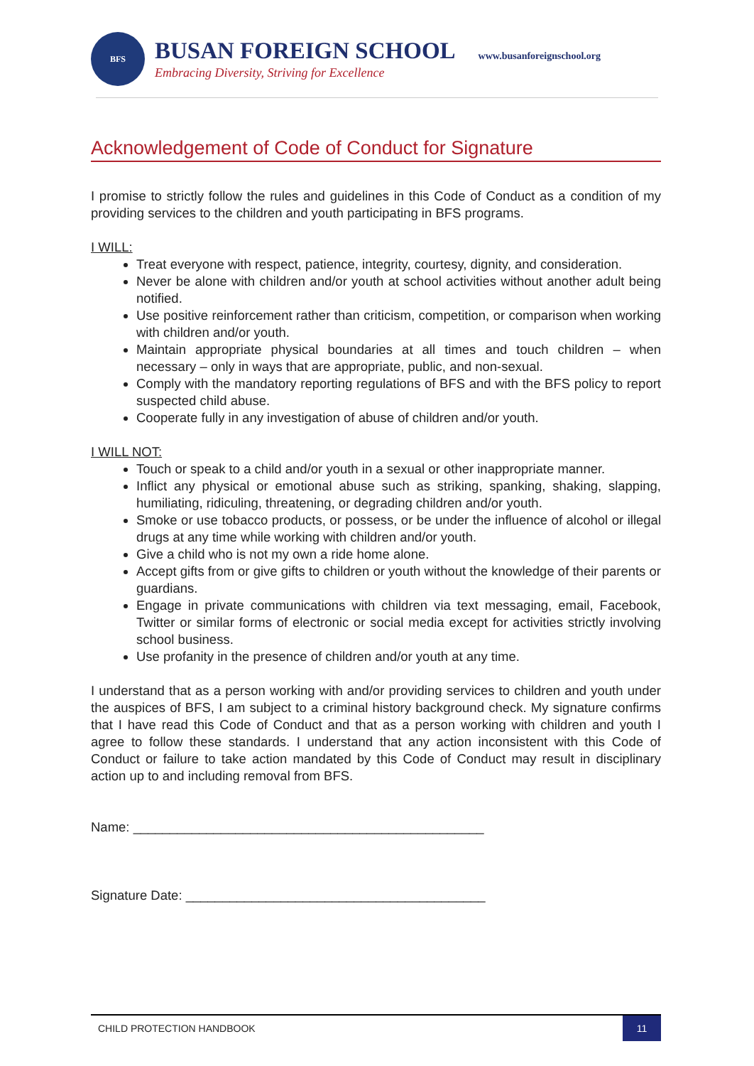BFS
BUSAN FOREIGN SCHOOL
Embracing Diversity, Striving for Excellence
www.busanforeignschool.org
Acknowledgement of Code of Conduct for Signature
I promise to strictly follow the rules and guidelines in this Code of Conduct as a condition of my providing services to the children and youth participating in BFS programs.
I WILL:
Treat everyone with respect, patience, integrity, courtesy, dignity, and consideration.
Never be alone with children and/or youth at school activities without another adult being notified.
Use positive reinforcement rather than criticism, competition, or comparison when working with children and/or youth.
Maintain appropriate physical boundaries at all times and touch children – when necessary – only in ways that are appropriate, public, and non-sexual.
Comply with the mandatory reporting regulations of BFS and with the BFS policy to report suspected child abuse.
Cooperate fully in any investigation of abuse of children and/or youth.
I WILL NOT:
Touch or speak to a child and/or youth in a sexual or other inappropriate manner.
Inflict any physical or emotional abuse such as striking, spanking, shaking, slapping, humiliating, ridiculing, threatening, or degrading children and/or youth.
Smoke or use tobacco products, or possess, or be under the influence of alcohol or illegal drugs at any time while working with children and/or youth.
Give a child who is not my own a ride home alone.
Accept gifts from or give gifts to children or youth without the knowledge of their parents or guardians.
Engage in private communications with children via text messaging, email, Facebook, Twitter or similar forms of electronic or social media except for activities strictly involving school business.
Use profanity in the presence of children and/or youth at any time.
I understand that as a person working with and/or providing services to children and youth under the auspices of BFS, I am subject to a criminal history background check. My signature confirms that I have read this Code of Conduct and that as a person working with children and youth I agree to follow these standards. I understand that any action inconsistent with this Code of Conduct or failure to take action mandated by this Code of Conduct may result in disciplinary action up to and including removal from BFS.
Name: ________________________________________________
Signature Date: _________________________________________
CHILD PROTECTION HANDBOOK 11